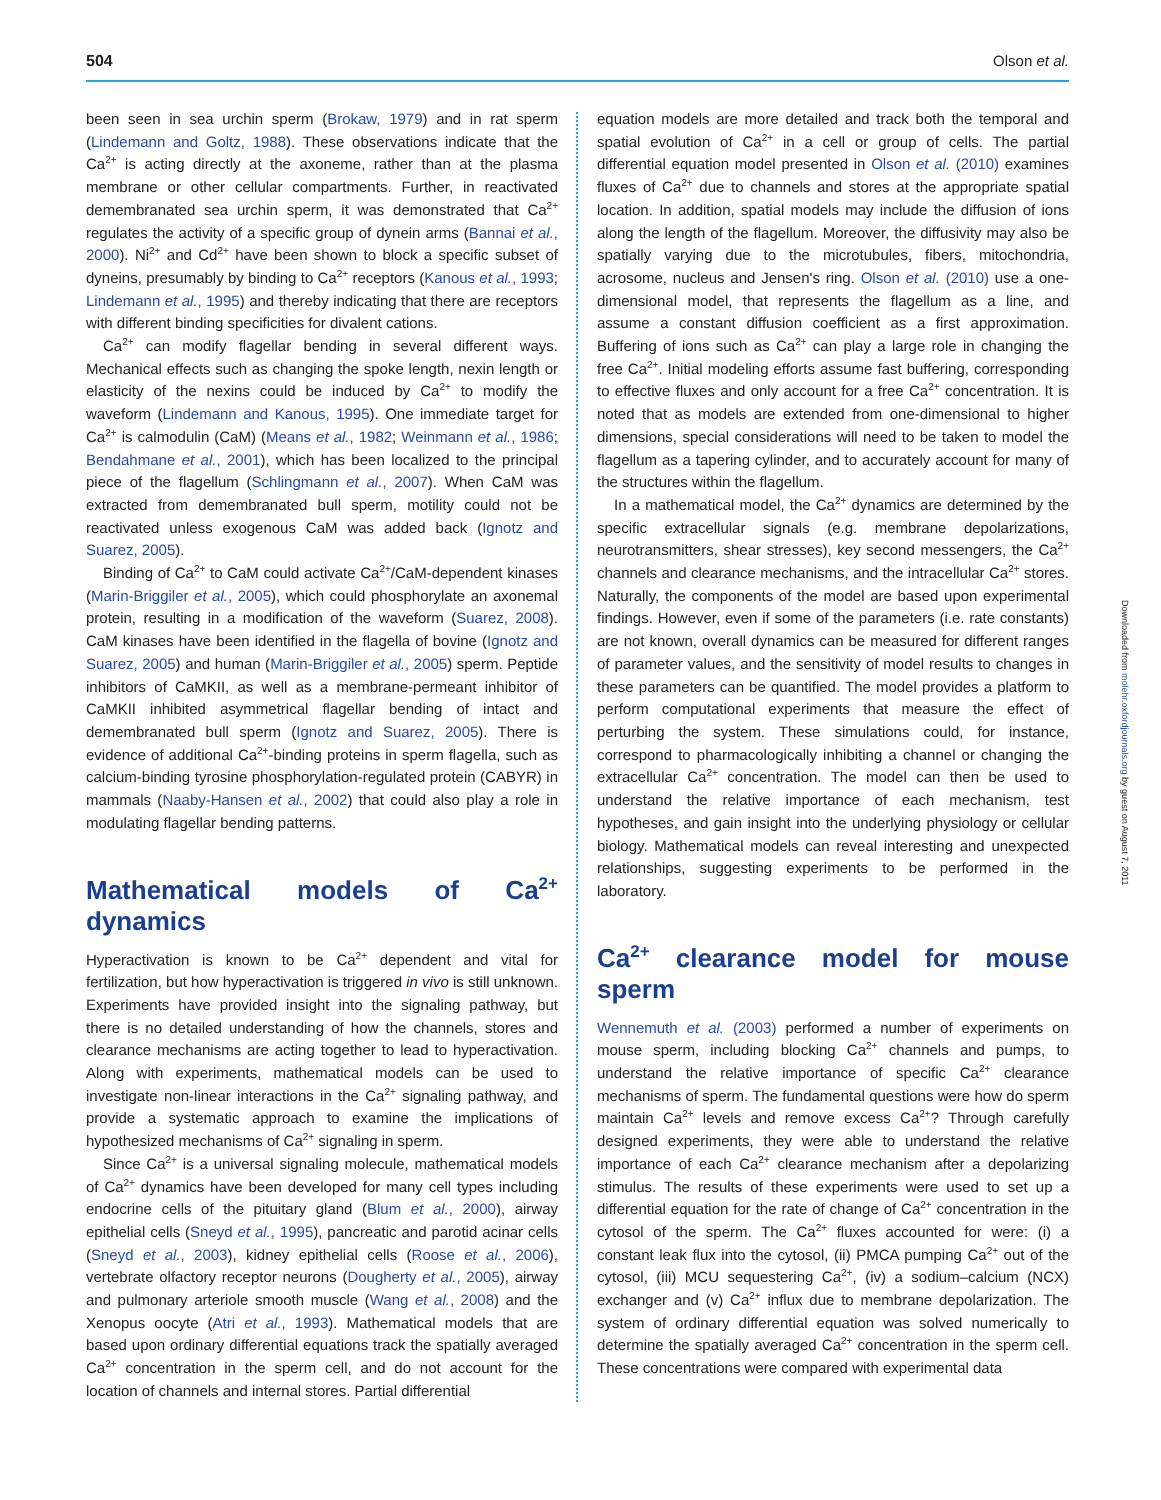504 Olson et al.
been seen in sea urchin sperm (Brokaw, 1979) and in rat sperm (Lindemann and Goltz, 1988). These observations indicate that the Ca<sup>2+</sup> is acting directly at the axoneme, rather than at the plasma membrane or other cellular compartments. Further, in reactivated demembranated sea urchin sperm, it was demonstrated that Ca<sup>2+</sup> regulates the activity of a specific group of dynein arms (Bannai et al., 2000). Ni<sup>2+</sup> and Cd<sup>2+</sup> have been shown to block a specific subset of dyneins, presumably by binding to Ca<sup>2+</sup> receptors (Kanous et al., 1993; Lindemann et al., 1995) and thereby indicating that there are receptors with different binding specificities for divalent cations.
Ca<sup>2+</sup> can modify flagellar bending in several different ways. Mechanical effects such as changing the spoke length, nexin length or elasticity of the nexins could be induced by Ca<sup>2+</sup> to modify the waveform (Lindemann and Kanous, 1995). One immediate target for Ca<sup>2+</sup> is calmodulin (CaM) (Means et al., 1982; Weinmann et al., 1986; Bendahmane et al., 2001), which has been localized to the principal piece of the flagellum (Schlingmann et al., 2007). When CaM was extracted from demembranated bull sperm, motility could not be reactivated unless exogenous CaM was added back (Ignotz and Suarez, 2005).
Binding of Ca<sup>2+</sup> to CaM could activate Ca<sup>2+</sup>/CaM-dependent kinases (Marin-Briggiler et al., 2005), which could phosphorylate an axonemal protein, resulting in a modification of the waveform (Suarez, 2008). CaM kinases have been identified in the flagella of bovine (Ignotz and Suarez, 2005) and human (Marin-Briggiler et al., 2005) sperm. Peptide inhibitors of CaMKII, as well as a membrane-permeant inhibitor of CaMKII inhibited asymmetrical flagellar bending of intact and demembranated bull sperm (Ignotz and Suarez, 2005). There is evidence of additional Ca<sup>2+</sup>-binding proteins in sperm flagella, such as calcium-binding tyrosine phosphorylation-regulated protein (CABYR) in mammals (Naaby-Hansen et al., 2002) that could also play a role in modulating flagellar bending patterns.
Mathematical models of Ca<sup>2+</sup> dynamics
Hyperactivation is known to be Ca<sup>2+</sup> dependent and vital for fertilization, but how hyperactivation is triggered in vivo is still unknown. Experiments have provided insight into the signaling pathway, but there is no detailed understanding of how the channels, stores and clearance mechanisms are acting together to lead to hyperactivation. Along with experiments, mathematical models can be used to investigate non-linear interactions in the Ca<sup>2+</sup> signaling pathway, and provide a systematic approach to examine the implications of hypothesized mechanisms of Ca<sup>2+</sup> signaling in sperm.
Since Ca<sup>2+</sup> is a universal signaling molecule, mathematical models of Ca<sup>2+</sup> dynamics have been developed for many cell types including endocrine cells of the pituitary gland (Blum et al., 2000), airway epithelial cells (Sneyd et al., 1995), pancreatic and parotid acinar cells (Sneyd et al., 2003), kidney epithelial cells (Roose et al., 2006), vertebrate olfactory receptor neurons (Dougherty et al., 2005), airway and pulmonary arteriole smooth muscle (Wang et al., 2008) and the Xenopus oocyte (Atri et al., 1993). Mathematical models that are based upon ordinary differential equations track the spatially averaged Ca<sup>2+</sup> concentration in the sperm cell, and do not account for the location of channels and internal stores. Partial differential
equation models are more detailed and track both the temporal and spatial evolution of Ca<sup>2+</sup> in a cell or group of cells. The partial differential equation model presented in Olson et al. (2010) examines fluxes of Ca<sup>2+</sup> due to channels and stores at the appropriate spatial location. In addition, spatial models may include the diffusion of ions along the length of the flagellum. Moreover, the diffusivity may also be spatially varying due to the microtubules, fibers, mitochondria, acrosome, nucleus and Jensen's ring. Olson et al. (2010) use a one-dimensional model, that represents the flagellum as a line, and assume a constant diffusion coefficient as a first approximation. Buffering of ions such as Ca<sup>2+</sup> can play a large role in changing the free Ca<sup>2+</sup>. Initial modeling efforts assume fast buffering, corresponding to effective fluxes and only account for a free Ca<sup>2+</sup> concentration. It is noted that as models are extended from one-dimensional to higher dimensions, special considerations will need to be taken to model the flagellum as a tapering cylinder, and to accurately account for many of the structures within the flagellum.
In a mathematical model, the Ca<sup>2+</sup> dynamics are determined by the specific extracellular signals (e.g. membrane depolarizations, neurotransmitters, shear stresses), key second messengers, the Ca<sup>2+</sup> channels and clearance mechanisms, and the intracellular Ca<sup>2+</sup> stores. Naturally, the components of the model are based upon experimental findings. However, even if some of the parameters (i.e. rate constants) are not known, overall dynamics can be measured for different ranges of parameter values, and the sensitivity of model results to changes in these parameters can be quantified. The model provides a platform to perform computational experiments that measure the effect of perturbing the system. These simulations could, for instance, correspond to pharmacologically inhibiting a channel or changing the extracellular Ca<sup>2+</sup> concentration. The model can then be used to understand the relative importance of each mechanism, test hypotheses, and gain insight into the underlying physiology or cellular biology. Mathematical models can reveal interesting and unexpected relationships, suggesting experiments to be performed in the laboratory.
Ca<sup>2+</sup> clearance model for mouse sperm
Wennemuth et al. (2003) performed a number of experiments on mouse sperm, including blocking Ca<sup>2+</sup> channels and pumps, to understand the relative importance of specific Ca<sup>2+</sup> clearance mechanisms of sperm. The fundamental questions were how do sperm maintain Ca<sup>2+</sup> levels and remove excess Ca<sup>2+</sup>? Through carefully designed experiments, they were able to understand the relative importance of each Ca<sup>2+</sup> clearance mechanism after a depolarizing stimulus. The results of these experiments were used to set up a differential equation for the rate of change of Ca<sup>2+</sup> concentration in the cytosol of the sperm. The Ca<sup>2+</sup> fluxes accounted for were: (i) a constant leak flux into the cytosol, (ii) PMCA pumping Ca<sup>2+</sup> out of the cytosol, (iii) MCU sequestering Ca<sup>2+</sup>, (iv) a sodium–calcium (NCX) exchanger and (v) Ca<sup>2+</sup> influx due to membrane depolarization. The system of ordinary differential equation was solved numerically to determine the spatially averaged Ca<sup>2+</sup> concentration in the sperm cell. These concentrations were compared with experimental data
Downloaded from molehr.oxfordjournals.org by guest on August 7, 2011